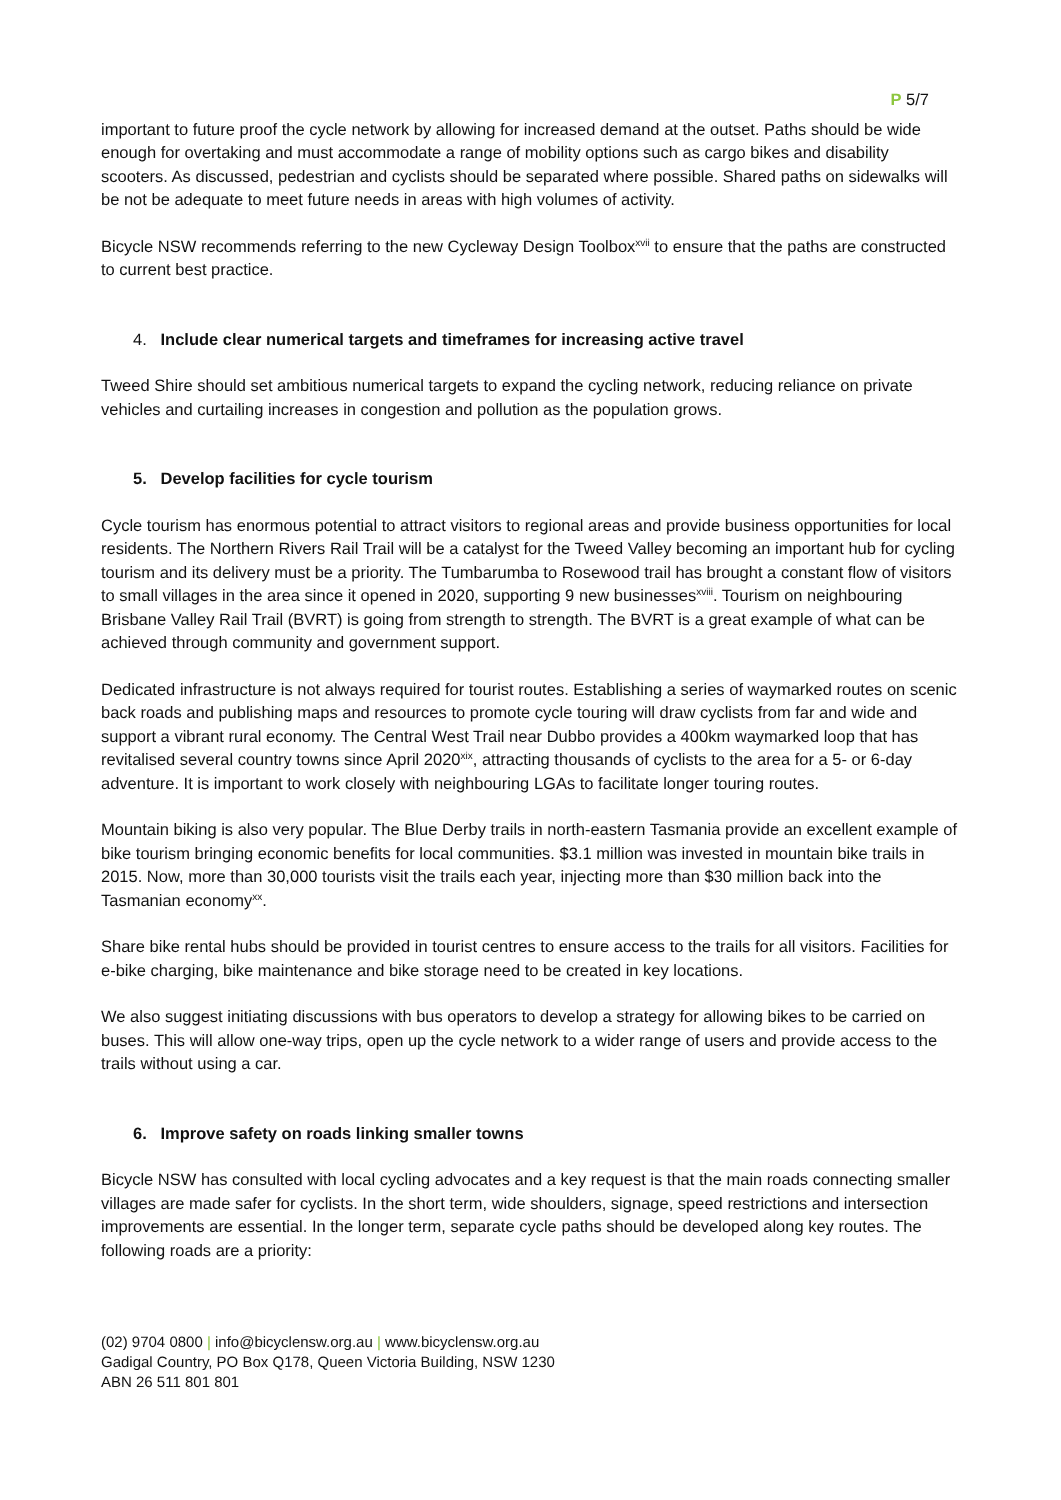P 5/7
important to future proof the cycle network by allowing for increased demand at the outset. Paths should be wide enough for overtaking and must accommodate a range of mobility options such as cargo bikes and disability scooters. As discussed, pedestrian and cyclists should be separated where possible. Shared paths on sidewalks will be not be adequate to meet future needs in areas with high volumes of activity.
Bicycle NSW recommends referring to the new Cycleway Design Toolbox<sup>xvii</sup> to ensure that the paths are constructed to current best practice.
4. Include clear numerical targets and timeframes for increasing active travel
Tweed Shire should set ambitious numerical targets to expand the cycling network, reducing reliance on private vehicles and curtailing increases in congestion and pollution as the population grows.
5. Develop facilities for cycle tourism
Cycle tourism has enormous potential to attract visitors to regional areas and provide business opportunities for local residents. The Northern Rivers Rail Trail will be a catalyst for the Tweed Valley becoming an important hub for cycling tourism and its delivery must be a priority. The Tumbarumba to Rosewood trail has brought a constant flow of visitors to small villages in the area since it opened in 2020, supporting 9 new businesses<sup>xviii</sup>. Tourism on neighbouring Brisbane Valley Rail Trail (BVRT) is going from strength to strength. The BVRT is a great example of what can be achieved through community and government support.
Dedicated infrastructure is not always required for tourist routes. Establishing a series of waymarked routes on scenic back roads and publishing maps and resources to promote cycle touring will draw cyclists from far and wide and support a vibrant rural economy. The Central West Trail near Dubbo provides a 400km waymarked loop that has revitalised several country towns since April 2020<sup>xix</sup>, attracting thousands of cyclists to the area for a 5- or 6-day adventure. It is important to work closely with neighbouring LGAs to facilitate longer touring routes.
Mountain biking is also very popular. The Blue Derby trails in north-eastern Tasmania provide an excellent example of bike tourism bringing economic benefits for local communities. $3.1 million was invested in mountain bike trails in 2015. Now, more than 30,000 tourists visit the trails each year, injecting more than $30 million back into the Tasmanian economy<sup>xx</sup>.
Share bike rental hubs should be provided in tourist centres to ensure access to the trails for all visitors. Facilities for e-bike charging, bike maintenance and bike storage need to be created in key locations.
We also suggest initiating discussions with bus operators to develop a strategy for allowing bikes to be carried on buses. This will allow one-way trips, open up the cycle network to a wider range of users and provide access to the trails without using a car.
6. Improve safety on roads linking smaller towns
Bicycle NSW has consulted with local cycling advocates and a key request is that the main roads connecting smaller villages are made safer for cyclists. In the short term, wide shoulders, signage, speed restrictions and intersection improvements are essential. In the longer term, separate cycle paths should be developed along key routes. The following roads are a priority:
(02) 9704 0800 | info@bicyclensw.org.au | www.bicyclensw.org.au
Gadigal Country, PO Box Q178, Queen Victoria Building, NSW 1230
ABN 26 511 801 801